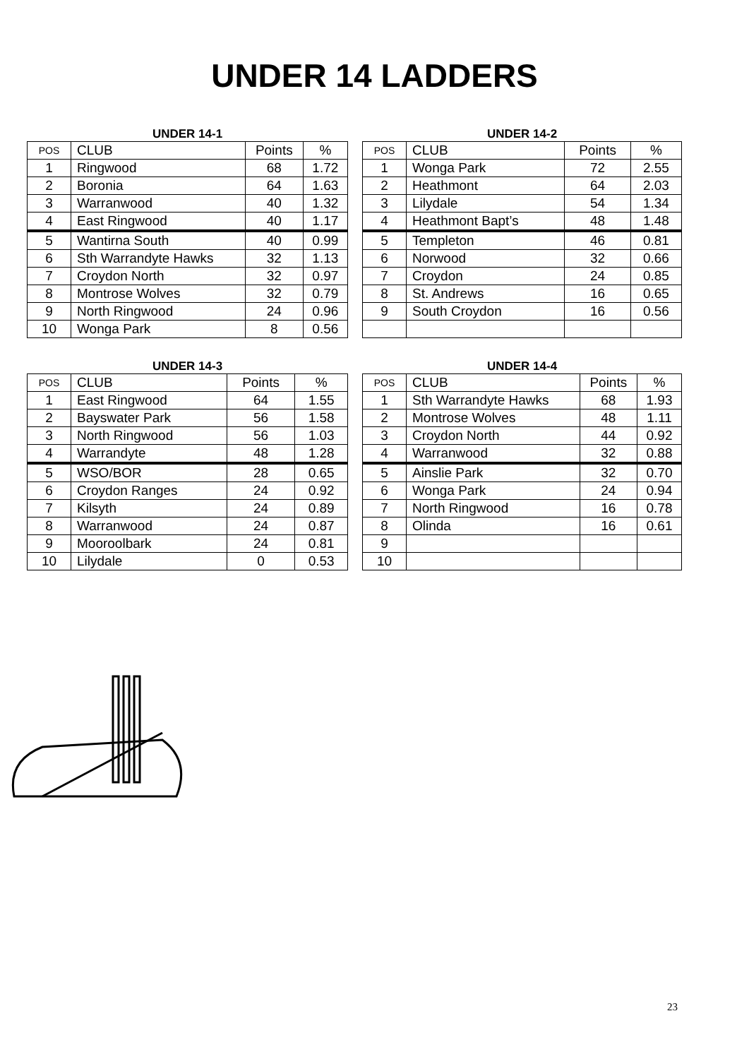UNDER 14 LADDERS
UNDER 14-1
| POS | CLUB | Points | % |
| --- | --- | --- | --- |
| 1 | Ringwood | 68 | 1.72 |
| 2 | Boronia | 64 | 1.63 |
| 3 | Warranwood | 40 | 1.32 |
| 4 | East Ringwood | 40 | 1.17 |
| 5 | Wantirna South | 40 | 0.99 |
| 6 | Sth Warrandyte Hawks | 32 | 1.13 |
| 7 | Croydon North | 32 | 0.97 |
| 8 | Montrose Wolves | 32 | 0.79 |
| 9 | North Ringwood | 24 | 0.96 |
| 10 | Wonga Park | 8 | 0.56 |
UNDER 14-2
| POS | CLUB | Points | % |
| --- | --- | --- | --- |
| 1 | Wonga Park | 72 | 2.55 |
| 2 | Heathmont | 64 | 2.03 |
| 3 | Lilydale | 54 | 1.34 |
| 4 | Heathmont Bapt’s | 48 | 1.48 |
| 5 | Templeton | 46 | 0.81 |
| 6 | Norwood | 32 | 0.66 |
| 7 | Croydon | 24 | 0.85 |
| 8 | St. Andrews | 16 | 0.65 |
| 9 | South Croydon | 16 | 0.56 |
UNDER 14-3
| POS | CLUB | Points | % |
| --- | --- | --- | --- |
| 1 | East Ringwood | 64 | 1.55 |
| 2 | Bayswater Park | 56 | 1.58 |
| 3 | North Ringwood | 56 | 1.03 |
| 4 | Warrandyte | 48 | 1.28 |
| 5 | WSO/BOR | 28 | 0.65 |
| 6 | Croydon Ranges | 24 | 0.92 |
| 7 | Kilsyth | 24 | 0.89 |
| 8 | Warranwood | 24 | 0.87 |
| 9 | Mooroolbark | 24 | 0.81 |
| 10 | Lilydale | 0 | 0.53 |
UNDER 14-4
| POS | CLUB | Points | % |
| --- | --- | --- | --- |
| 1 | Sth Warrandyte Hawks | 68 | 1.93 |
| 2 | Montrose Wolves | 48 | 1.11 |
| 3 | Croydon North | 44 | 0.92 |
| 4 | Warranwood | 32 | 0.88 |
| 5 | Ainslie Park | 32 | 0.70 |
| 6 | Wonga Park | 24 | 0.94 |
| 7 | North Ringwood | 16 | 0.78 |
| 8 | Olinda | 16 | 0.61 |
| 9 | | | |
| 10 | | | |
23